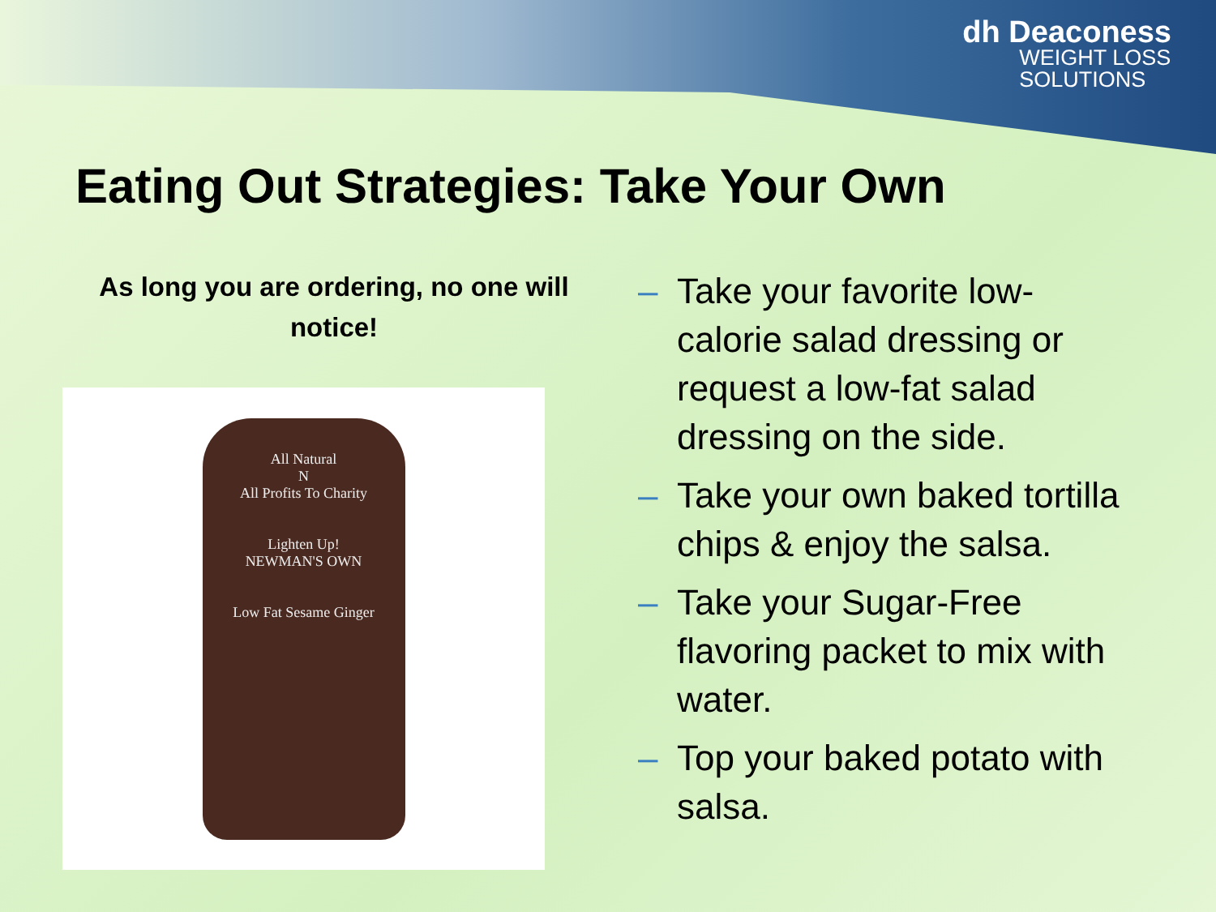dh Deaconess
WEIGHT LOSS
SOLUTIONS
Eating Out Strategies: Take Your Own
As long you are ordering, no one will notice!
All Natural
N
All Profits To Charity
Lighten Up!
NEWMAN'S OWN
Low Fat Sesame Ginger
– Take your favorite low-calorie salad dressing or request a low-fat salad dressing on the side.
– Take your own baked tortilla chips & enjoy the salsa.
– Take your Sugar-Free flavoring packet to mix with water.
– Top your baked potato with salsa.